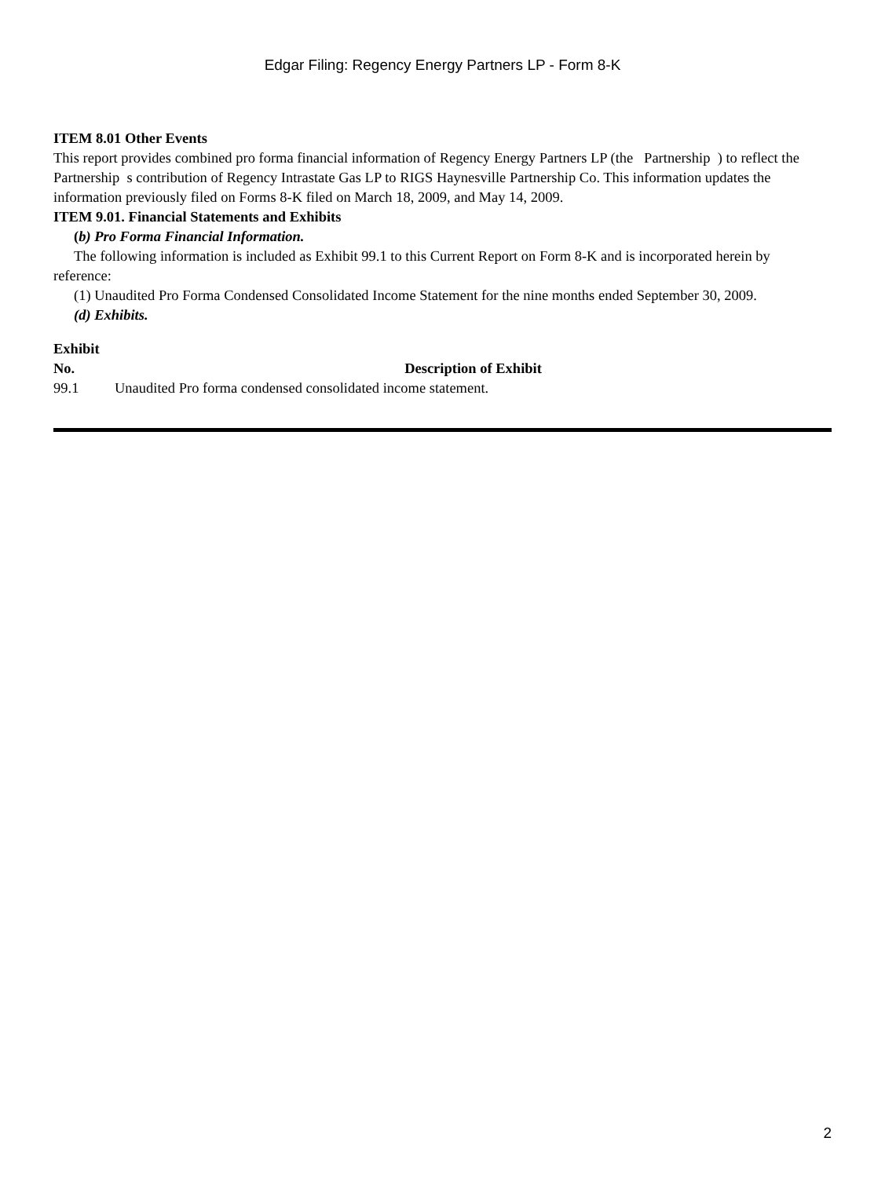Edgar Filing: Regency Energy Partners LP - Form 8-K
ITEM 8.01 Other Events
This report provides combined pro forma financial information of Regency Energy Partners LP (the Partnership ) to reflect the Partnership s contribution of Regency Intrastate Gas LP to RIGS Haynesville Partnership Co. This information updates the information previously filed on Forms 8-K filed on March 18, 2009, and May 14, 2009.
ITEM 9.01. Financial Statements and Exhibits
(b) Pro Forma Financial Information.
The following information is included as Exhibit 99.1 to this Current Report on Form 8-K and is incorporated herein by reference:
(1) Unaudited Pro Forma Condensed Consolidated Income Statement for the nine months ended September 30, 2009.
(d) Exhibits.
| Exhibit No. | Description of Exhibit |
| --- | --- |
| 99.1 | Unaudited Pro forma condensed consolidated income statement. |
2